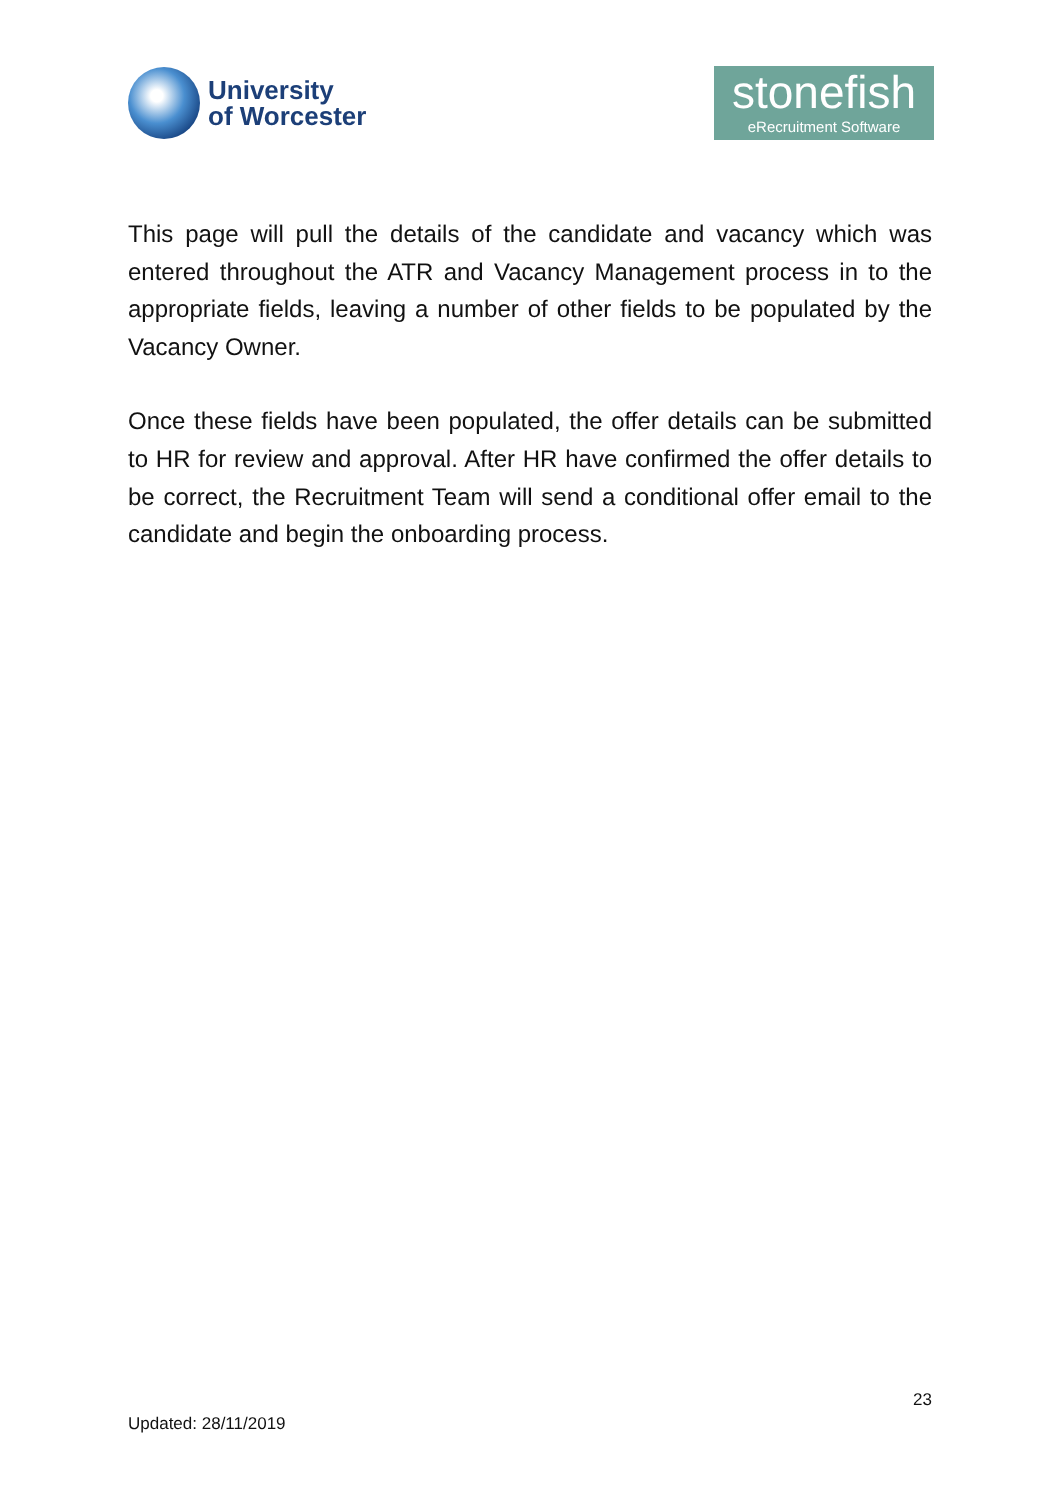University
of Worcester
stonefish
eRecruitment Software
This page will pull the details of the candidate and vacancy which was entered throughout the ATR and Vacancy Management process in to the appropriate fields, leaving a number of other fields to be populated by the Vacancy Owner.
Once these fields have been populated, the offer details can be submitted to HR for review and approval. After HR have confirmed the offer details to be correct, the Recruitment Team will send a conditional offer email to the candidate and begin the onboarding process.
23
Updated: 28/11/2019